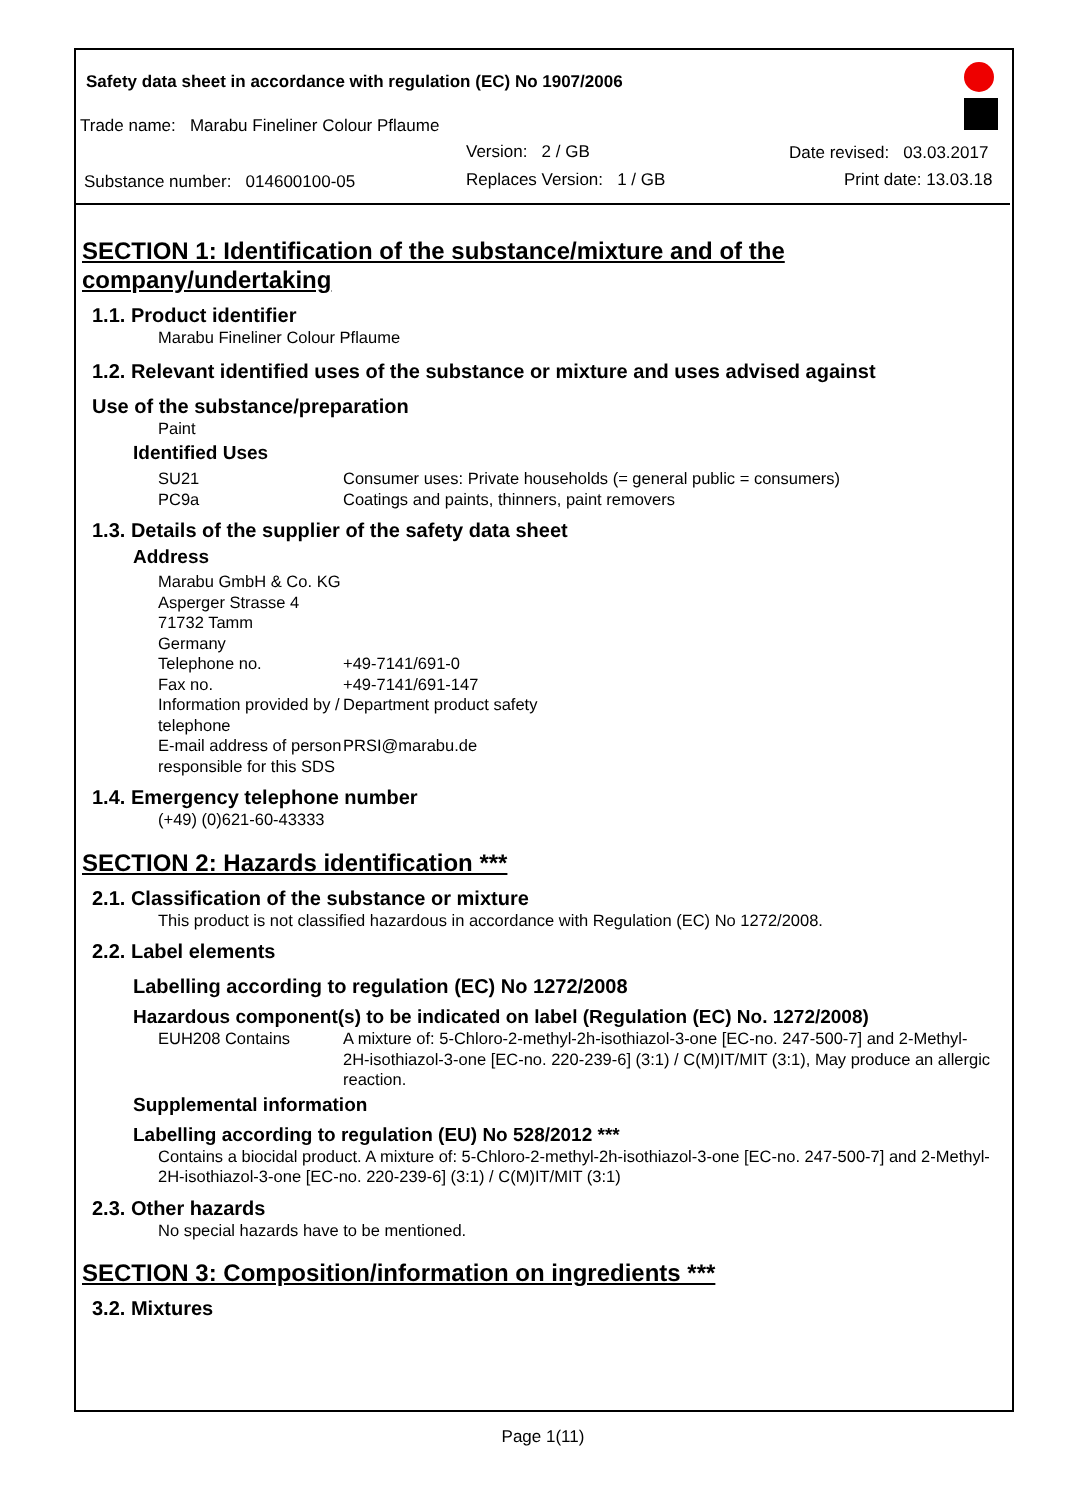Safety data sheet in accordance with regulation (EC) No 1907/2006
Trade name: Marabu Fineliner Colour Pflaume
Version: 2 / GB Date revised: 03.03.2017
Substance number: 014600100-05
Replaces Version: 1 / GB Print date: 13.03.18
SECTION 1: Identification of the substance/mixture and of the company/undertaking
1.1. Product identifier
Marabu Fineliner Colour Pflaume
1.2. Relevant identified uses of the substance or mixture and uses advised against
Use of the substance/preparation
Paint
Identified Uses
SU21 Consumer uses: Private households (= general public = consumers)
PC9a Coatings and paints, thinners, paint removers
1.3. Details of the supplier of the safety data sheet
Address
Marabu GmbH & Co. KG
Asperger Strasse 4
71732 Tamm
Germany
Telephone no. +49-7141/691-0
Fax no. +49-7141/691-147
Information provided by / telephone Department product safety
E-mail address of person responsible for this SDS PRSI@marabu.de
1.4. Emergency telephone number
(+49) (0)621-60-43333
SECTION 2: Hazards identification ***
2.1. Classification of the substance or mixture
This product is not classified hazardous in accordance with Regulation (EC) No 1272/2008.
2.2. Label elements
Labelling according to regulation (EC) No 1272/2008
Hazardous component(s) to be indicated on label (Regulation (EC) No. 1272/2008)
EUH208 Contains A mixture of: 5-Chloro-2-methyl-2h-isothiazol-3-one [EC-no. 247-500-7] and 2-Methyl-2H-isothiazol-3-one [EC-no. 220-239-6] (3:1) / C(M)IT/MIT (3:1), May produce an allergic reaction.
Supplemental information
Labelling according to regulation (EU) No 528/2012 ***
Contains a biocidal product. A mixture of: 5-Chloro-2-methyl-2h-isothiazol-3-one [EC-no. 247-500-7] and 2-Methyl-2H-isothiazol-3-one [EC-no. 220-239-6] (3:1) / C(M)IT/MIT (3:1)
2.3. Other hazards
No special hazards have to be mentioned.
SECTION 3: Composition/information on ingredients ***
3.2. Mixtures
Page 1(11)